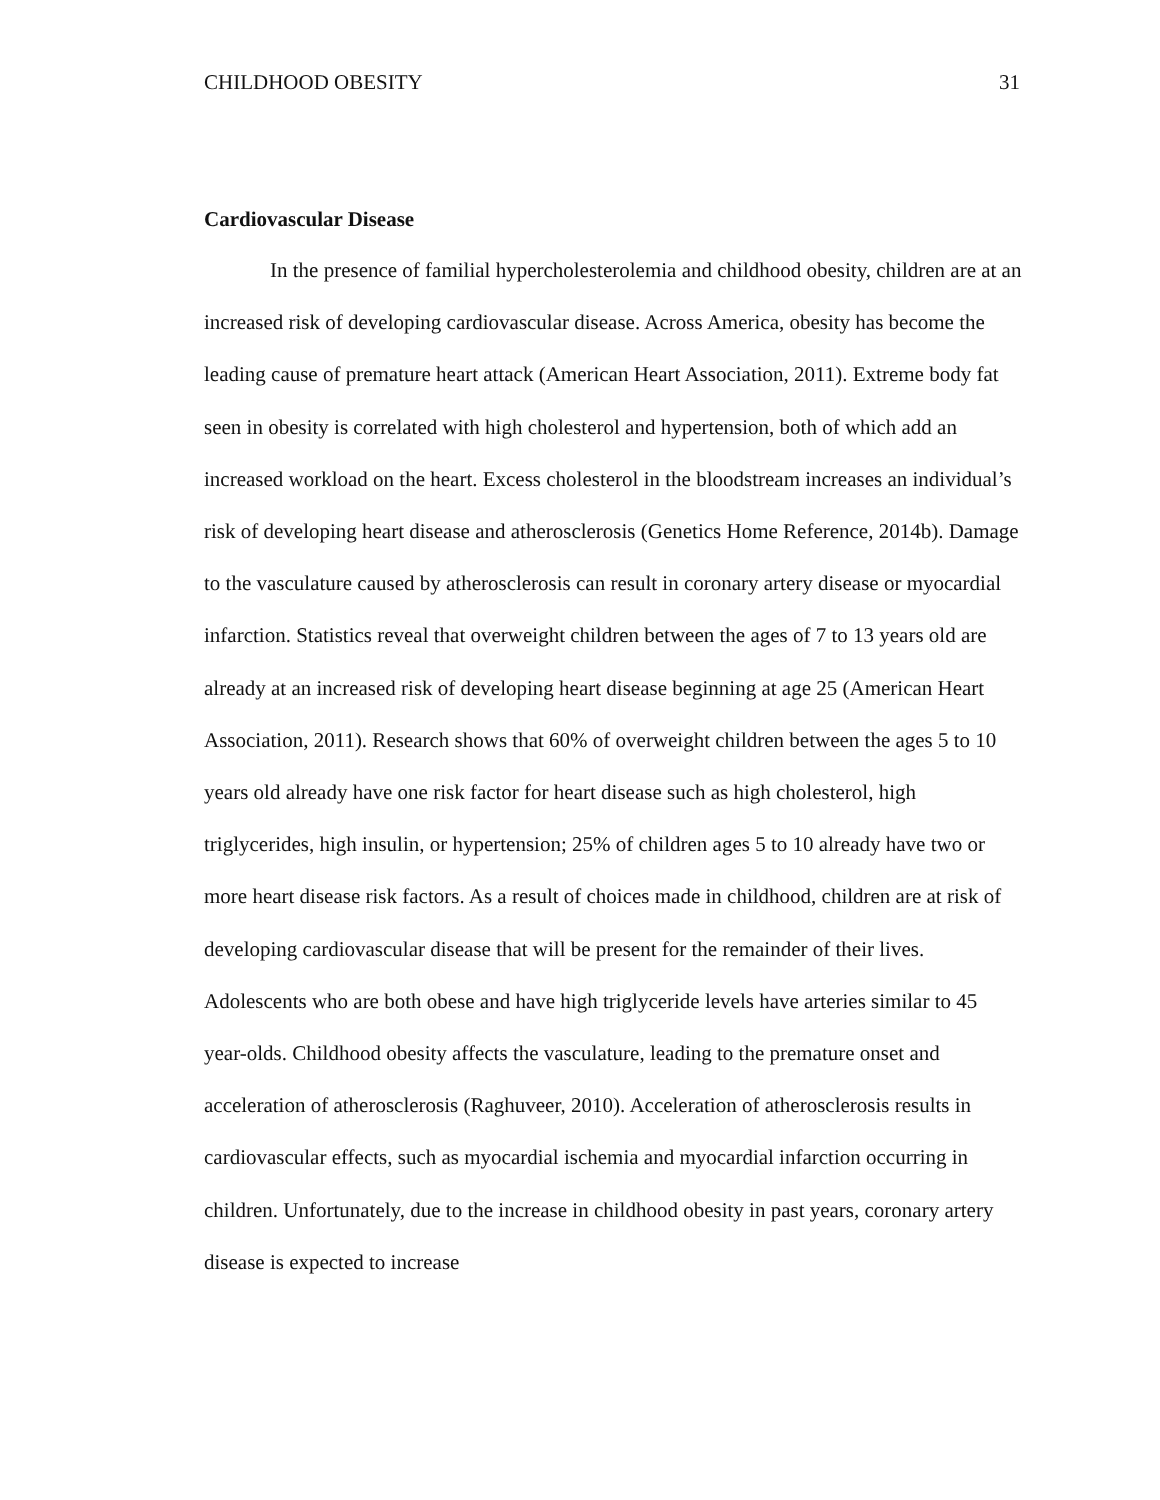CHILDHOOD OBESITY 31
Cardiovascular Disease
In the presence of familial hypercholesterolemia and childhood obesity, children are at an increased risk of developing cardiovascular disease. Across America, obesity has become the leading cause of premature heart attack (American Heart Association, 2011). Extreme body fat seen in obesity is correlated with high cholesterol and hypertension, both of which add an increased workload on the heart. Excess cholesterol in the bloodstream increases an individual’s risk of developing heart disease and atherosclerosis (Genetics Home Reference, 2014b). Damage to the vasculature caused by atherosclerosis can result in coronary artery disease or myocardial infarction. Statistics reveal that overweight children between the ages of 7 to 13 years old are already at an increased risk of developing heart disease beginning at age 25 (American Heart Association, 2011). Research shows that 60% of overweight children between the ages 5 to 10 years old already have one risk factor for heart disease such as high cholesterol, high triglycerides, high insulin, or hypertension; 25% of children ages 5 to 10 already have two or more heart disease risk factors. As a result of choices made in childhood, children are at risk of developing cardiovascular disease that will be present for the remainder of their lives. Adolescents who are both obese and have high triglyceride levels have arteries similar to 45 year-olds. Childhood obesity affects the vasculature, leading to the premature onset and acceleration of atherosclerosis (Raghuveer, 2010). Acceleration of atherosclerosis results in cardiovascular effects, such as myocardial ischemia and myocardial infarction occurring in children. Unfortunately, due to the increase in childhood obesity in past years, coronary artery disease is expected to increase